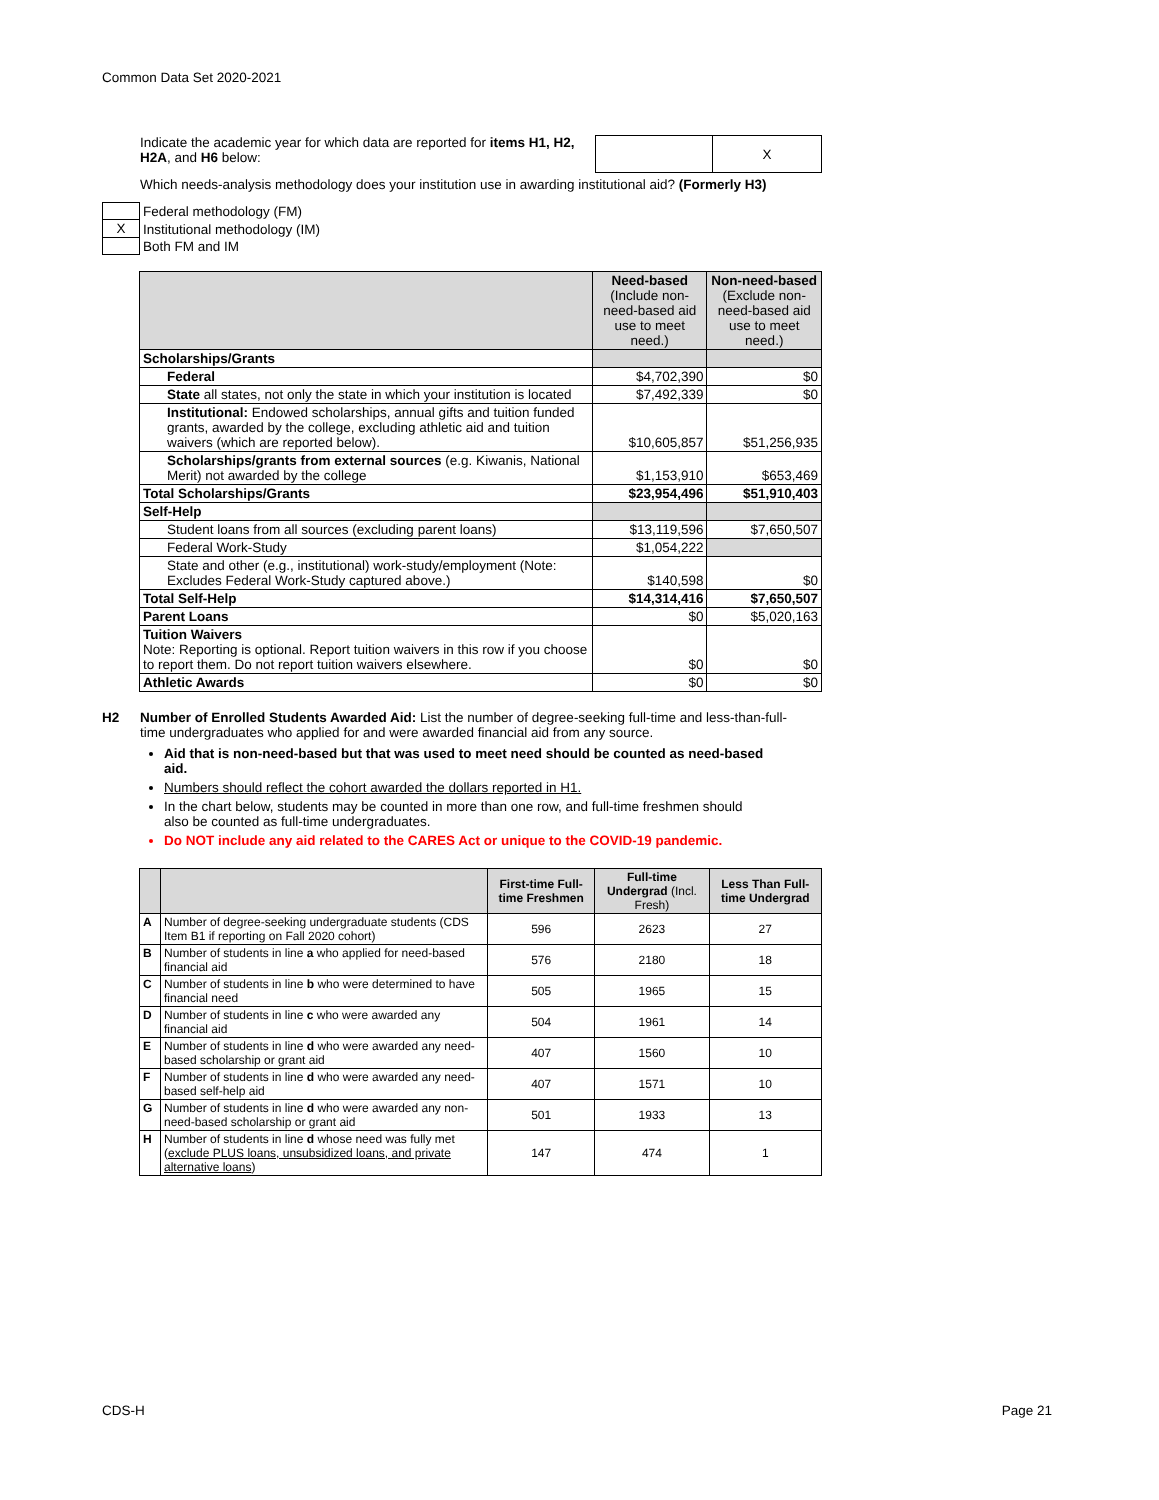Common Data Set 2020-2021
Indicate the academic year for which data are reported for items H1, H2, H2A, and H6 below:
| | X |
Which needs-analysis methodology does your institution use in awarding institutional aid? (Formerly H3)
| | Federal methodology (FM) |
| X | Institutional methodology (IM) |
| | Both FM and IM |
| | Need-based (Include non-need-based aid use to meet need.) | Non-need-based (Exclude non-need-based aid use to meet need.) |
| Scholarships/Grants | | |
| Federal | $4,702,390 | $0 |
| State all states, not only the state in which your institution is located | $7,492,339 | $0 |
| Institutional: Endowed scholarships, annual gifts and tuition funded grants, awarded by the college, excluding athletic aid and tuition waivers (which are reported below). | $10,605,857 | $51,256,935 |
| Scholarships/grants from external sources (e.g. Kiwanis, National Merit) not awarded by the college | $1,153,910 | $653,469 |
| Total Scholarships/Grants | $23,954,496 | $51,910,403 |
| Self-Help | | |
| Student loans from all sources (excluding parent loans) | $13,119,596 | $7,650,507 |
| Federal Work-Study | $1,054,222 | |
| State and other (e.g., institutional) work-study/employment (Note: Excludes Federal Work-Study captured above.) | $140,598 | $0 |
| Total Self-Help | $14,314,416 | $7,650,507 |
| Parent Loans | $0 | $5,020,163 |
| Tuition Waivers Note: Reporting is optional. Report tuition waivers in this row if you choose to report them. Do not report tuition waivers elsewhere. | $0 | $0 |
| Athletic Awards | $0 | $0 |
H2 Number of Enrolled Students Awarded Aid: List the number of degree-seeking full-time and less-than-full-time undergraduates who applied for and were awarded financial aid from any source.
Aid that is non-need-based but that was used to meet need should be counted as need-based aid.
Numbers should reflect the cohort awarded the dollars reported in H1.
In the chart below, students may be counted in more than one row, and full-time freshmen should also be counted as full-time undergraduates.
Do NOT include any aid related to the CARES Act or unique to the COVID-19 pandemic.
| | | First-time Full-time Freshmen | Full-time Undergrad (Incl. Fresh) | Less Than Full-time Undergrad |
| --- | --- | --- | --- | --- |
| A | Number of degree-seeking undergraduate students (CDS Item B1 if reporting on Fall 2020 cohort) | 596 | 2623 | 27 |
| B | Number of students in line a who applied for need-based financial aid | 576 | 2180 | 18 |
| C | Number of students in line b who were determined to have financial need | 505 | 1965 | 15 |
| D | Number of students in line c who were awarded any financial aid | 504 | 1961 | 14 |
| E | Number of students in line d who were awarded any need-based scholarship or grant aid | 407 | 1560 | 10 |
| F | Number of students in line d who were awarded any need-based self-help aid | 407 | 1571 | 10 |
| G | Number of students in line d who were awarded any non-need-based scholarship or grant aid | 501 | 1933 | 13 |
| H | Number of students in line d whose need was fully met ( exclude PLUS loans, unsubsidized loans, and private alternative loans ) | 147 | 474 | 1 |
CDS-H Page 21